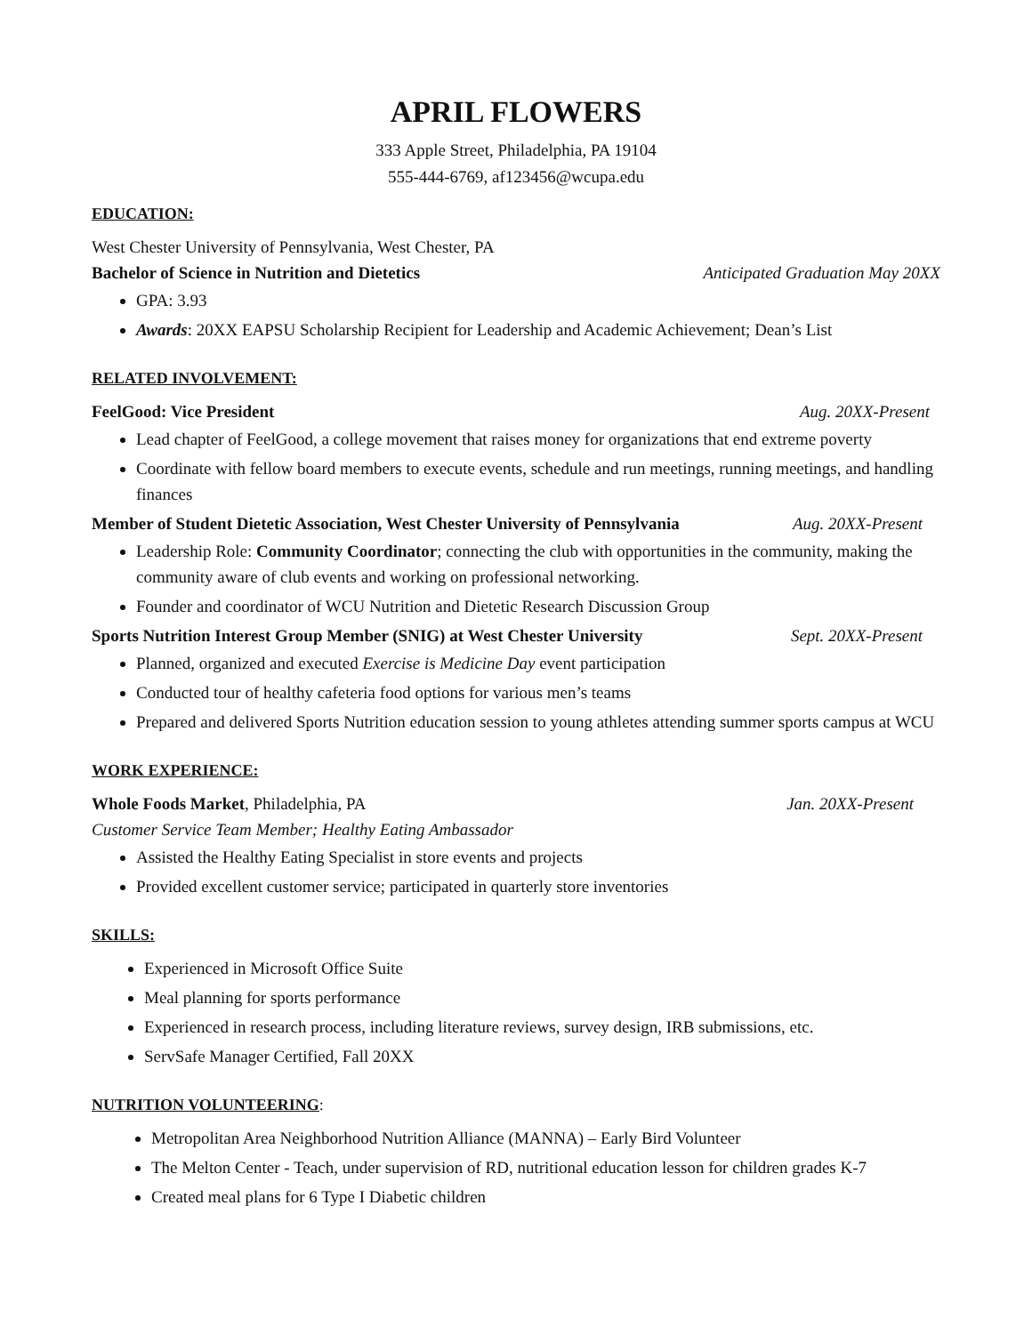APRIL FLOWERS
333 Apple Street, Philadelphia, PA 19104
555-444-6769, af123456@wcupa.edu
EDUCATION:
West Chester University of Pennsylvania, West Chester, PA
Bachelor of Science in Nutrition and Dietetics Anticipated Graduation May 20XX
GPA: 3.93
Awards: 20XX EAPSU Scholarship Recipient for Leadership and Academic Achievement; Dean’s List
RELATED INVOLVEMENT:
FeelGood: Vice President Aug. 20XX-Present
Lead chapter of FeelGood, a college movement that raises money for organizations that end extreme poverty
Coordinate with fellow board members to execute events, schedule and run meetings, running meetings, and handling finances
Member of Student Dietetic Association, West Chester University of Pennsylvania Aug. 20XX-Present
Leadership Role: Community Coordinator; connecting the club with opportunities in the community, making the community aware of club events and working on professional networking.
Founder and coordinator of WCU Nutrition and Dietetic Research Discussion Group
Sports Nutrition Interest Group Member (SNIG) at West Chester University Sept. 20XX-Present
Planned, organized and executed Exercise is Medicine Day event participation
Conducted tour of healthy cafeteria food options for various men’s teams
Prepared and delivered Sports Nutrition education session to young athletes attending summer sports campus at WCU
WORK EXPERIENCE:
Whole Foods Market, Philadelphia, PA Jan. 20XX-Present
Customer Service Team Member; Healthy Eating Ambassador
Assisted the Healthy Eating Specialist in store events and projects
Provided excellent customer service; participated in quarterly store inventories
SKILLS:
Experienced in Microsoft Office Suite
Meal planning for sports performance
Experienced in research process, including literature reviews, survey design, IRB submissions, etc.
ServSafe Manager Certified, Fall 20XX
NUTRITION VOLUNTEERING:
Metropolitan Area Neighborhood Nutrition Alliance (MANNA) – Early Bird Volunteer
The Melton Center - Teach, under supervision of RD, nutritional education lesson for children grades K-7
Created meal plans for 6 Type I Diabetic children